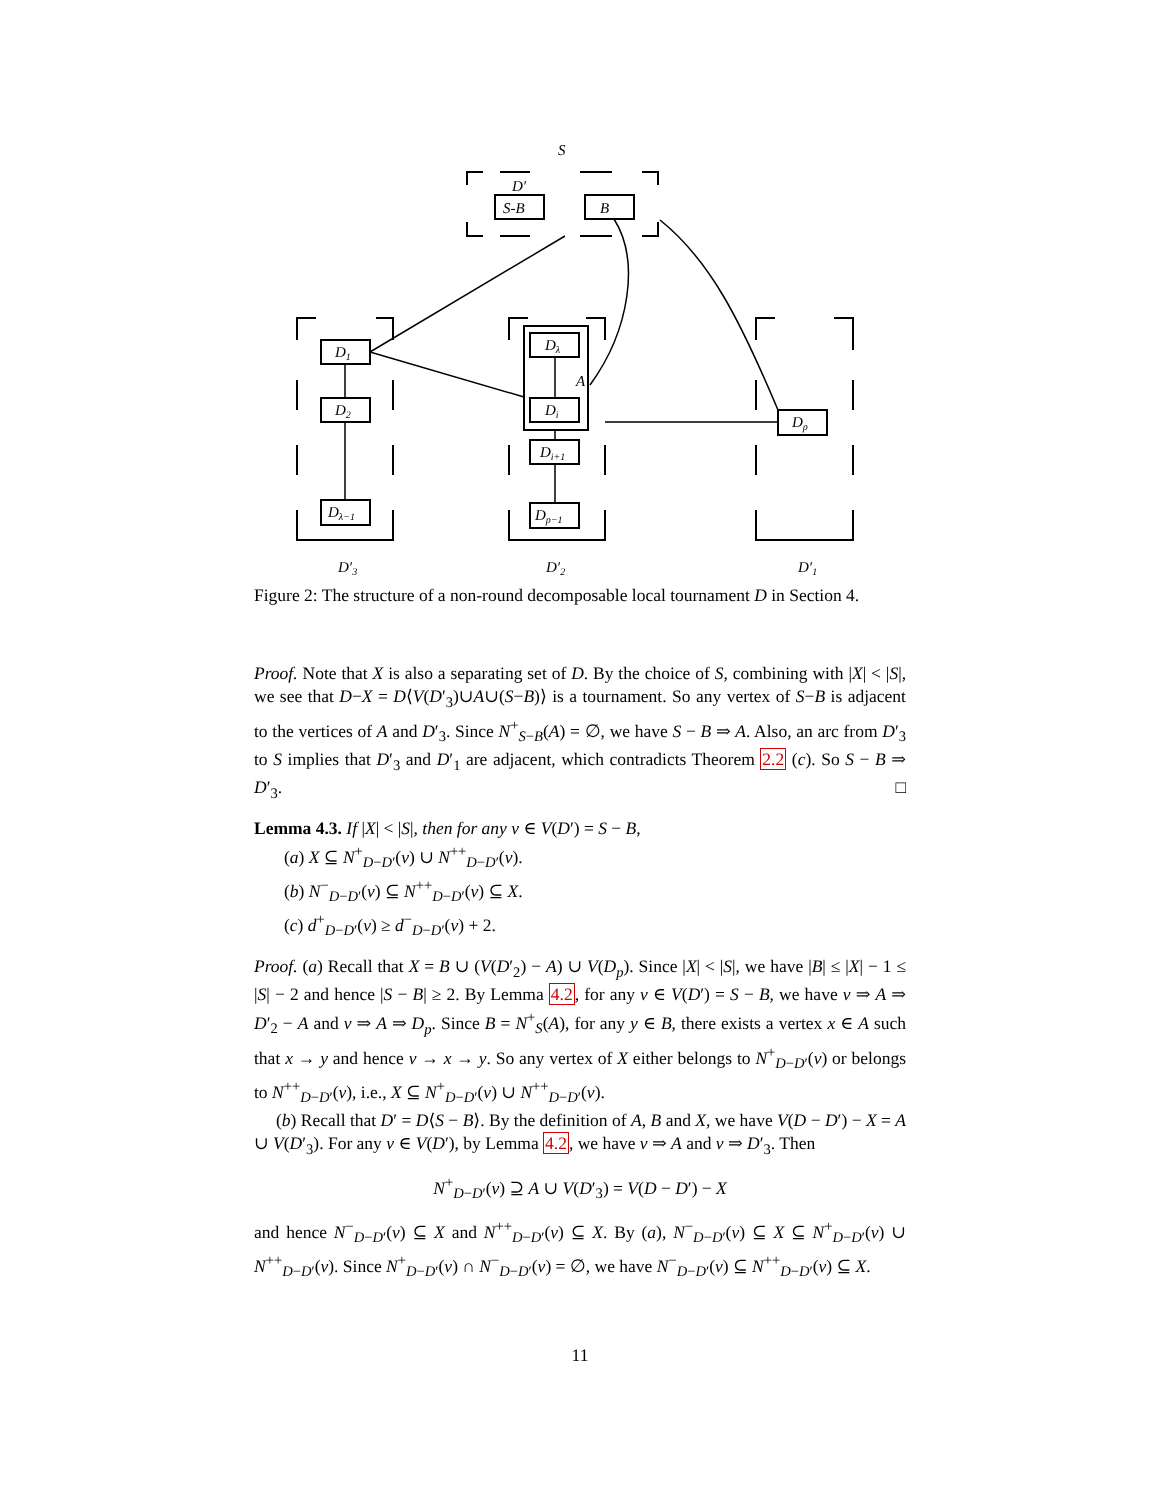S
D′
S-B
B
D1
D2
Dλ−1
Dλ
A
Di
Di+1
Dp−1
Dp
D′3
D′2
D′1
Figure 2: The structure of a non-round decomposable local tournament D in Section 4.
Proof. Note that X is also a separating set of D. By the choice of S, combining with |X| < |S|, we see that D−X = D⟨V(D′<sub>3</sub>)∪A∪(S−B)⟩ is a tournament. So any vertex of S−B is adjacent to the vertices of A and D′<sub>3</sub>. Since N<sup>+</sup><sub>S−B</sub>(A) = ∅, we have S − B ⇒ A. Also, an arc from D′<sub>3</sub> to S implies that D′<sub>3</sub> and D′<sub>1</sub> are adjacent, which contradicts Theorem 2.2 (c). So S − B ⇒ D′<sub>3</sub>. □
Lemma 4.3. If |X| < |S|, then for any v ∈ V(D′) = S − B,
(a) X ⊆ N<sup>+</sup><sub>D−D′</sub>(v) ∪ N<sup>++</sup><sub>D−D′</sub>(v).
(b) N<sup>−</sup><sub>D−D′</sub>(v) ⊆ N<sup>++</sup><sub>D−D′</sub>(v) ⊆ X.
(c) d<sup>+</sup><sub>D−D′</sub>(v) ≥ d<sup>−</sup><sub>D−D′</sub>(v) + 2.
Proof. (a) Recall that X = B ∪ (V(D′<sub>2</sub>) − A) ∪ V(D<sub>p</sub>). Since |X| < |S|, we have |B| ≤ |X| − 1 ≤ |S| − 2 and hence |S − B| ≥ 2. By Lemma 4.2, for any v ∈ V(D′) = S − B, we have v ⇒ A ⇒ D′<sub>2</sub> − A and v ⇒ A ⇒ D<sub>p</sub>. Since B = N<sup>+</sup><sub>S</sub>(A), for any y ∈ B, there exists a vertex x ∈ A such that x → y and hence v → x → y. So any vertex of X either belongs to N<sup>+</sup><sub>D−D′</sub>(v) or belongs to N<sup>++</sup><sub>D−D′</sub>(v), i.e., X ⊆ N<sup>+</sup><sub>D−D′</sub>(v) ∪ N<sup>++</sup><sub>D−D′</sub>(v).
(b) Recall that D′ = D⟨S − B⟩. By the definition of A, B and X, we have V(D − D′) − X = A ∪ V(D′<sub>3</sub>). For any v ∈ V(D′), by Lemma 4.2, we have v ⇒ A and v ⇒ D′<sub>3</sub>. Then
N<sup>+</sup><sub>D−D′</sub>(v) ⊇ A ∪ V(D′<sub>3</sub>) = V(D − D′) − X
and hence N<sup>−</sup><sub>D−D′</sub>(v) ⊆ X and N<sup>++</sup><sub>D−D′</sub>(v) ⊆ X. By (a), N<sup>−</sup><sub>D−D′</sub>(v) ⊆ X ⊆ N<sup>+</sup><sub>D−D′</sub>(v) ∪ N<sup>++</sup><sub>D−D′</sub>(v). Since N<sup>+</sup><sub>D−D′</sub>(v) ∩ N<sup>−</sup><sub>D−D′</sub>(v) = ∅, we have N<sup>−</sup><sub>D−D′</sub>(v) ⊆ N<sup>++</sup><sub>D−D′</sub>(v) ⊆ X.
11